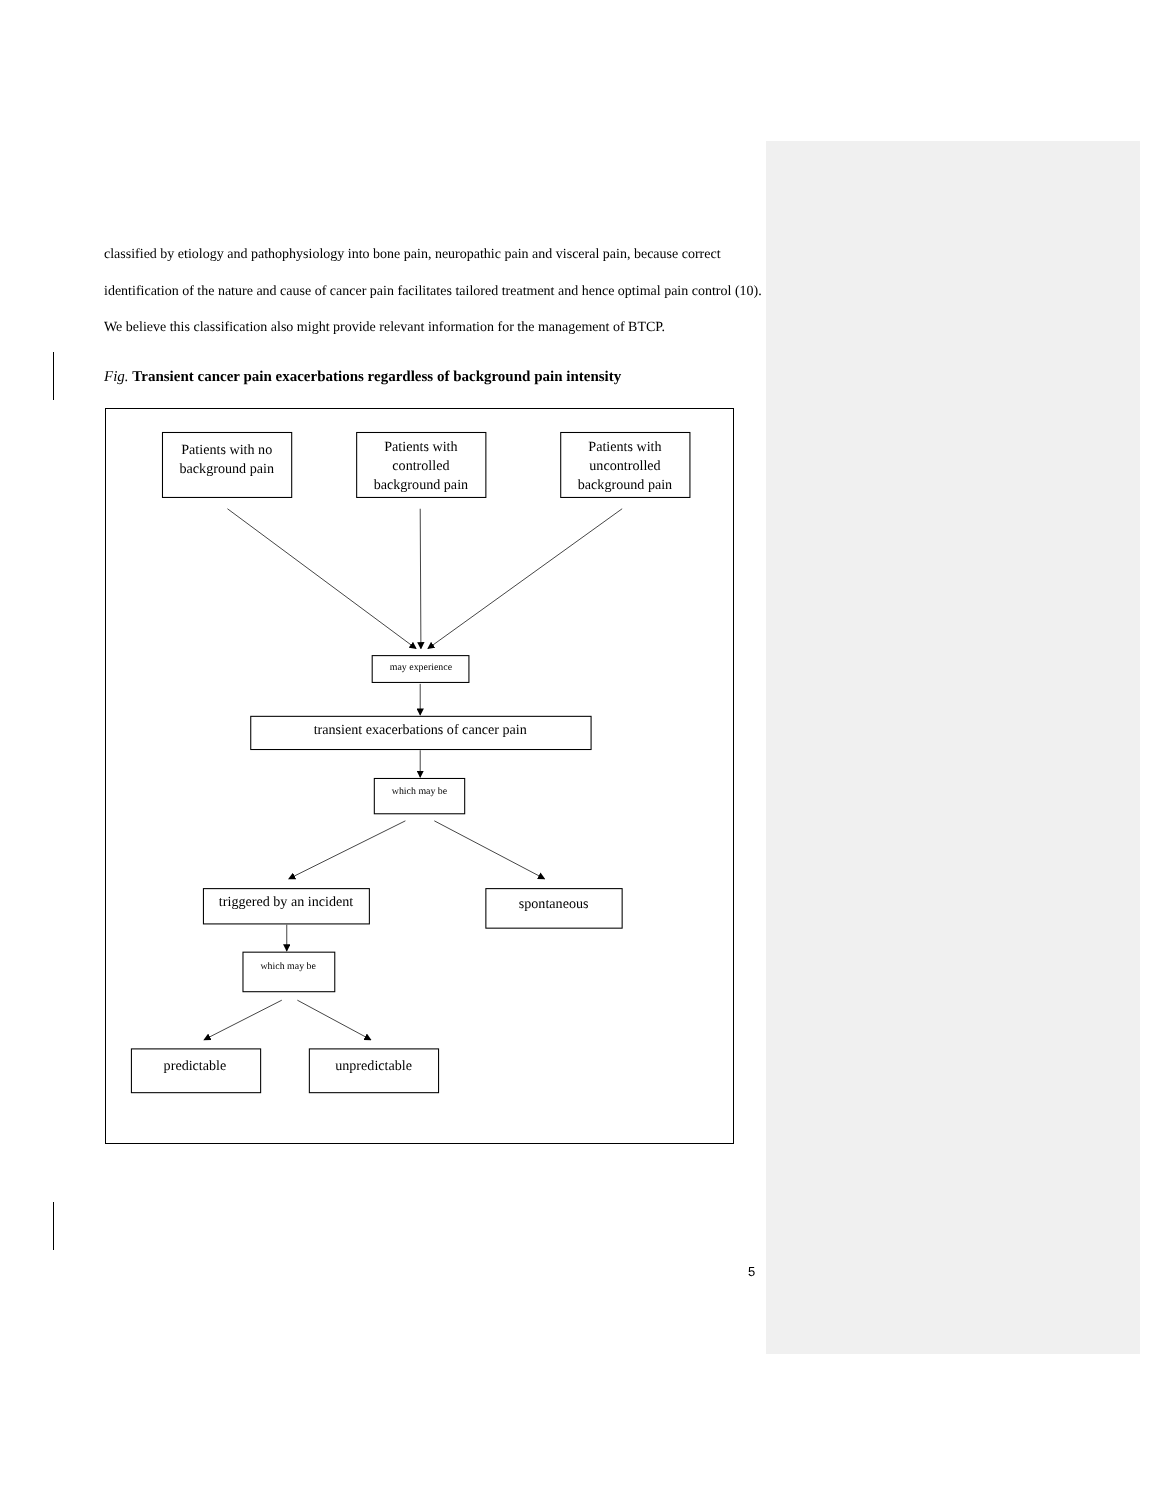classified by etiology and pathophysiology into bone pain, neuropathic pain and visceral pain, because correct identification of the nature and cause of cancer pain facilitates tailored treatment and hence optimal pain control (10). We believe this classification also might provide relevant information for the management of BTCP.
Fig. Transient cancer pain exacerbations regardless of background pain intensity
Patients with no
background pain
Patients with
controlled
background pain
Patients with
uncontrolled
background pain
may experience
transient exacerbations of cancer pain
which may be
triggered by an incident
spontaneous
which may be
predictable
unpredictable
5